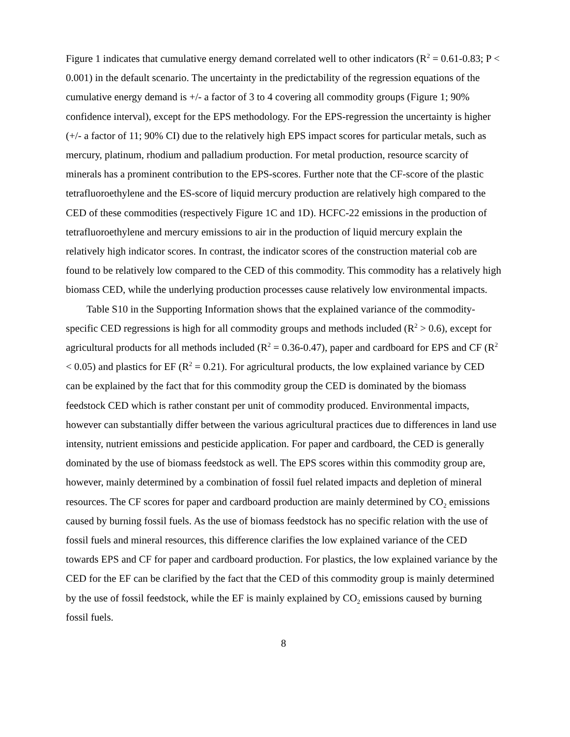Figure 1 indicates that cumulative energy demand correlated well to other indicators (R<sup>2</sup> = 0.61-0.83; P < 0.001) in the default scenario. The uncertainty in the predictability of the regression equations of the cumulative energy demand is +/- a factor of 3 to 4 covering all commodity groups (Figure 1; 90% confidence interval), except for the EPS methodology. For the EPS-regression the uncertainty is higher (+/- a factor of 11; 90% CI) due to the relatively high EPS impact scores for particular metals, such as mercury, platinum, rhodium and palladium production. For metal production, resource scarcity of minerals has a prominent contribution to the EPS-scores. Further note that the CF-score of the plastic tetrafluoroethylene and the ES-score of liquid mercury production are relatively high compared to the CED of these commodities (respectively Figure 1C and 1D). HCFC-22 emissions in the production of tetrafluoroethylene and mercury emissions to air in the production of liquid mercury explain the relatively high indicator scores. In contrast, the indicator scores of the construction material cob are found to be relatively low compared to the CED of this commodity. This commodity has a relatively high biomass CED, while the underlying production processes cause relatively low environmental impacts.
Table S10 in the Supporting Information shows that the explained variance of the commodity-specific CED regressions is high for all commodity groups and methods included (R<sup>2</sup> > 0.6), except for agricultural products for all methods included (R<sup>2</sup> = 0.36-0.47), paper and cardboard for EPS and CF (R<sup>2</sup> < 0.05) and plastics for EF (R<sup>2</sup> = 0.21). For agricultural products, the low explained variance by CED can be explained by the fact that for this commodity group the CED is dominated by the biomass feedstock CED which is rather constant per unit of commodity produced. Environmental impacts, however can substantially differ between the various agricultural practices due to differences in land use intensity, nutrient emissions and pesticide application. For paper and cardboard, the CED is generally dominated by the use of biomass feedstock as well. The EPS scores within this commodity group are, however, mainly determined by a combination of fossil fuel related impacts and depletion of mineral resources. The CF scores for paper and cardboard production are mainly determined by CO<sub>2</sub> emissions caused by burning fossil fuels. As the use of biomass feedstock has no specific relation with the use of fossil fuels and mineral resources, this difference clarifies the low explained variance of the CED towards EPS and CF for paper and cardboard production. For plastics, the low explained variance by the CED for the EF can be clarified by the fact that the CED of this commodity group is mainly determined by the use of fossil feedstock, while the EF is mainly explained by CO<sub>2</sub> emissions caused by burning fossil fuels.
8